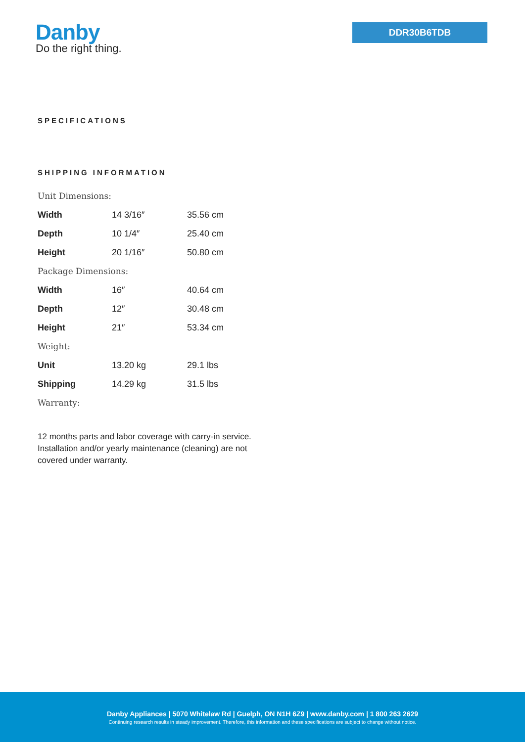Danby
Do the right thing.
DDR30B6TDB
SPECIFICATIONS
SHIPPING INFORMATION
| Unit Dimensions: | | |
| Width | 14 3/16″ | 35.56 cm |
| Depth | 10 1/4″ | 25.40 cm |
| Height | 20 1/16″ | 50.80 cm |
| Package Dimensions: | | |
| Width | 16″ | 40.64 cm |
| Depth | 12″ | 30.48 cm |
| Height | 21″ | 53.34 cm |
| Weight: | | |
| Unit | 13.20 kg | 29.1 lbs |
| Shipping | 14.29 kg | 31.5 lbs |
| Warranty: | | |
12 months parts and labor coverage with carry-in service. Installation and/or yearly maintenance (cleaning) are not covered under warranty.
Danby Appliances | 5070 Whitelaw Rd | Guelph, ON N1H 6Z9 | www.danby.com | 1 800 263 2629
Continuing research results in steady improvement. Therefore, this information and these specifications are subject to change without notice.